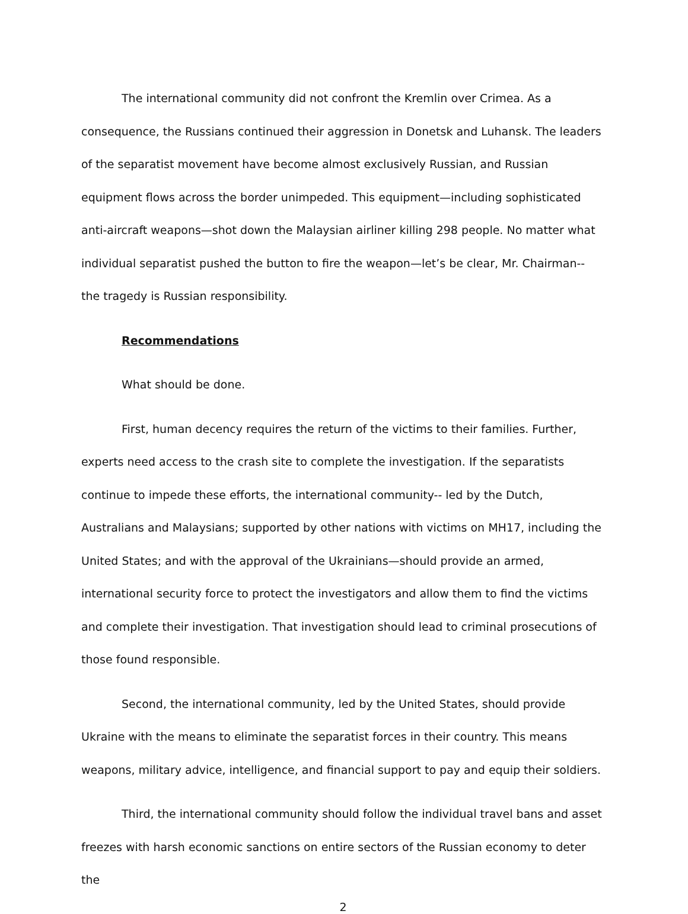The international community did not confront the Kremlin over Crimea. As a consequence, the Russians continued their aggression in Donetsk and Luhansk. The leaders of the separatist movement have become almost exclusively Russian, and Russian equipment flows across the border unimpeded. This equipment—including sophisticated anti-aircraft weapons—shot down the Malaysian airliner killing 298 people. No matter what individual separatist pushed the button to fire the weapon—let’s be clear, Mr. Chairman-- the tragedy is Russian responsibility.
Recommendations
What should be done.
First, human decency requires the return of the victims to their families. Further, experts need access to the crash site to complete the investigation. If the separatists continue to impede these efforts, the international community-- led by the Dutch, Australians and Malaysians; supported by other nations with victims on MH17, including the United States; and with the approval of the Ukrainians—should provide an armed, international security force to protect the investigators and allow them to find the victims and complete their investigation. That investigation should lead to criminal prosecutions of those found responsible.
Second, the international community, led by the United States, should provide Ukraine with the means to eliminate the separatist forces in their country. This means weapons, military advice, intelligence, and financial support to pay and equip their soldiers.
Third, the international community should follow the individual travel bans and asset freezes with harsh economic sanctions on entire sectors of the Russian economy to deter the
2